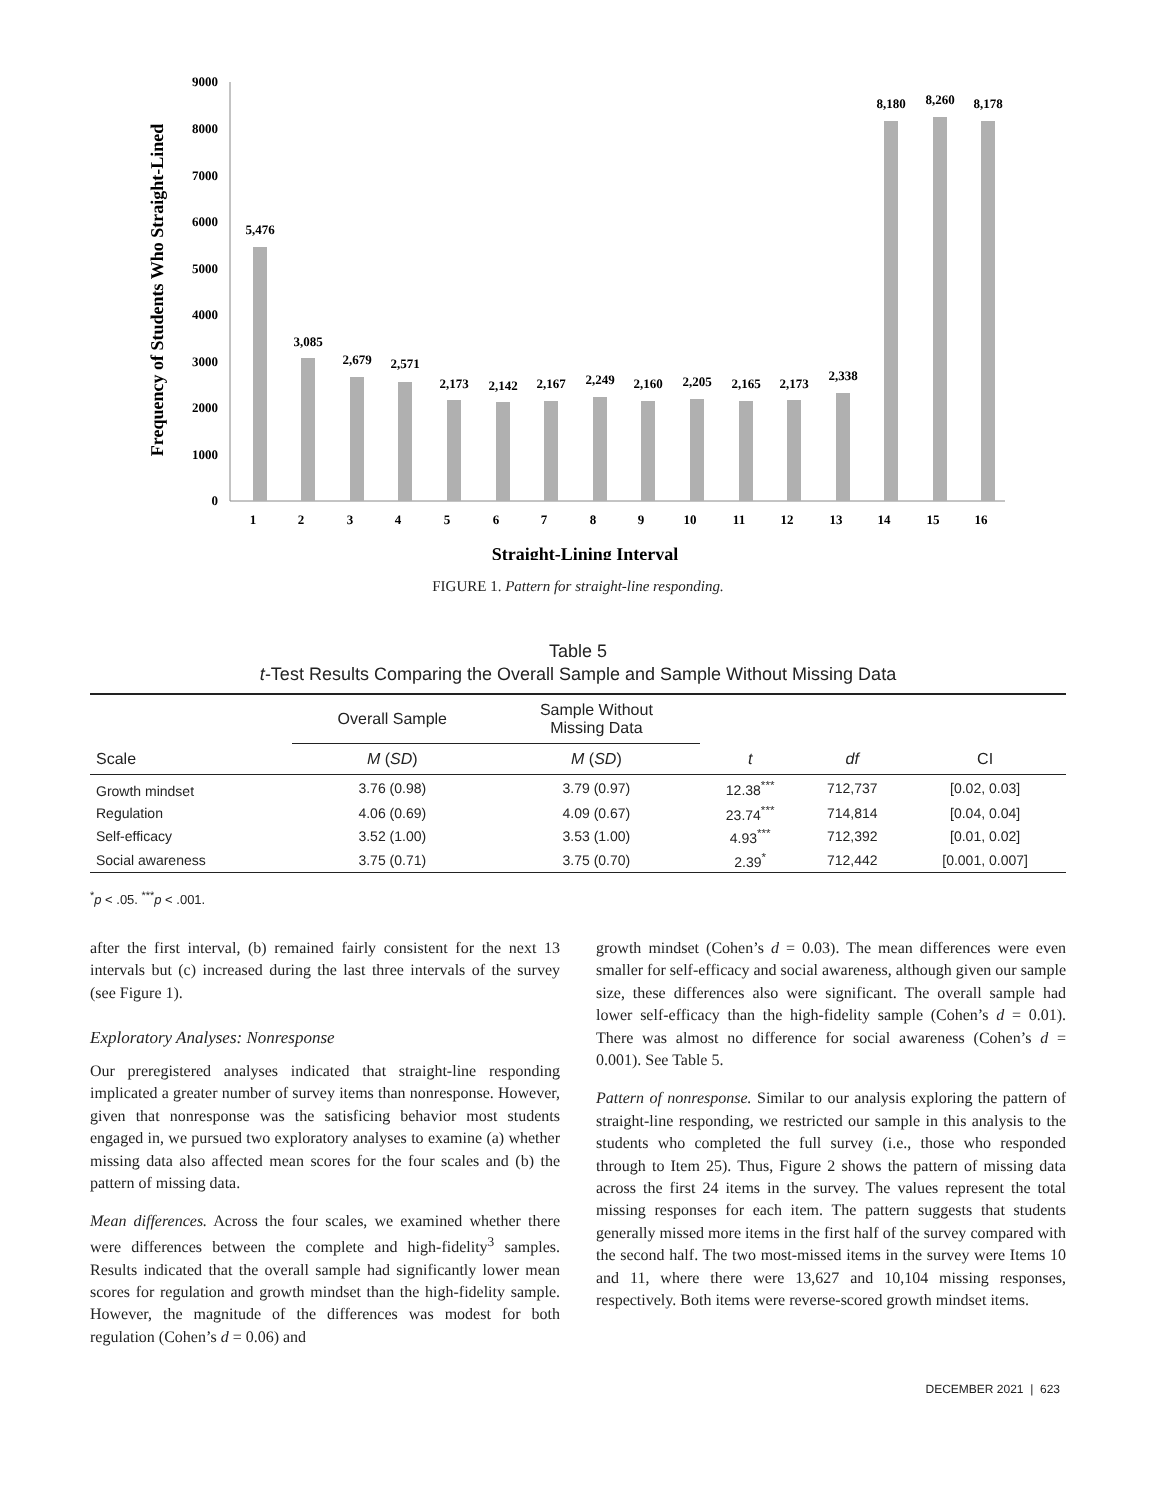0
1000
2000
3000
4000
5000
6000
7000
8000
9000
Frequency of Students Who Straight-Lined
5,476
3,085
2,679
2,571
2,173
2,142
2,167
2,249
2,160
2,205
2,165
2,173
2,338
8,180
8,260
8,178
1
2
3
4
5
6
7
8
9
10
11
12
13
14
15
16
Straight-Lining Interval
FIGURE 1. Pattern for straight-line responding.
Table 5
t-Test Results Comparing the Overall Sample and Sample Without Missing Data
| Scale | Overall Sample | Sample Without Missing Data | | | |
| --- | --- | --- | --- | --- | --- |
| | M ( SD ) | M ( SD ) | t | df | CI |
| Growth mindset | 3.76 (0.98) | 3.79 (0.97) | 12.38<sup>***</sup> | 712,737 | [0.02, 0.03] |
| Regulation | 4.06 (0.69) | 4.09 (0.67) | 23.74<sup>***</sup> | 714,814 | [0.04, 0.04] |
| Self-efficacy | 3.52 (1.00) | 3.53 (1.00) | 4.93<sup>***</sup> | 712,392 | [0.01, 0.02] |
| Social awareness | 3.75 (0.71) | 3.75 (0.70) | 2.39<sup>*</sup> | 712,442 | [0.001, 0.007] |
<sup>*</sup> p < .05. <sup>***</sup>p < .001.
after the first interval, (b) remained fairly consistent for the next 13 intervals but (c) increased during the last three intervals of the survey (see Figure 1).
Exploratory Analyses: Nonresponse
Our preregistered analyses indicated that straight-line responding implicated a greater number of survey items than nonresponse. However, given that nonresponse was the satisficing behavior most students engaged in, we pursued two exploratory analyses to examine (a) whether missing data also affected mean scores for the four scales and (b) the pattern of missing data.
Mean differences. Across the four scales, we examined whether there were differences between the complete and high-fidelity<sup>3</sup> samples. Results indicated that the overall sample had significantly lower mean scores for regulation and growth mindset than the high-fidelity sample. However, the magnitude of the differences was modest for both regulation (Cohen’s d = 0.06) and
growth mindset (Cohen’s d = 0.03). The mean differences were even smaller for self-efficacy and social awareness, although given our sample size, these differences also were significant. The overall sample had lower self-efficacy than the high-fidelity sample (Cohen’s d = 0.01). There was almost no difference for social awareness (Cohen’s d = 0.001). See Table 5.
Pattern of nonresponse. Similar to our analysis exploring the pattern of straight-line responding, we restricted our sample in this analysis to the students who completed the full survey (i.e., those who responded through to Item 25). Thus, Figure 2 shows the pattern of missing data across the first 24 items in the survey. The values represent the total missing responses for each item. The pattern suggests that students generally missed more items in the first half of the survey compared with the second half. The two most-missed items in the survey were Items 10 and 11, where there were 13,627 and 10,104 missing responses, respectively. Both items were reverse-scored growth mindset items.
DECEMBER 2021 | 623